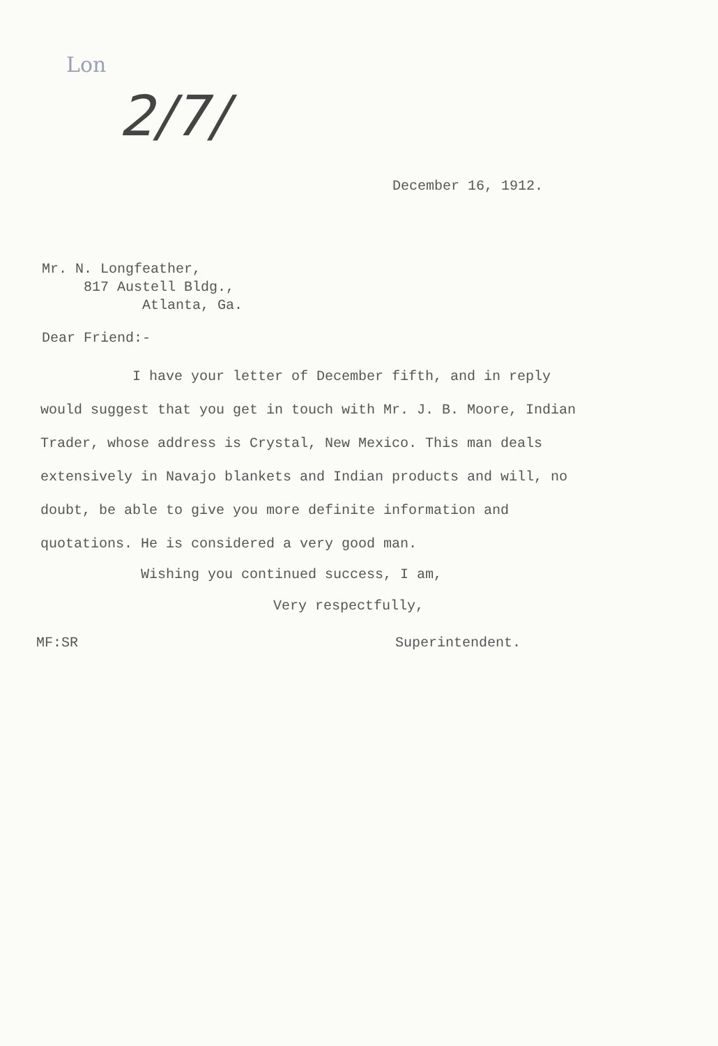Lon
2/7/
December 16, 1912.
Mr. N. Longfeather,
817 Austell Bldg.,
Atlanta, Ga.
Dear Friend:-
I have your letter of December fifth, and in reply would suggest that you get in touch with Mr. J. B. Moore, Indian Trader, whose address is Crystal, New Mexico. This man deals extensively in Navajo blankets and Indian products and will, no doubt, be able to give you more definite information and quotations. He is considered a very good man.
Wishing you continued success, I am,
Very respectfully,
MF:SR Superintendent.